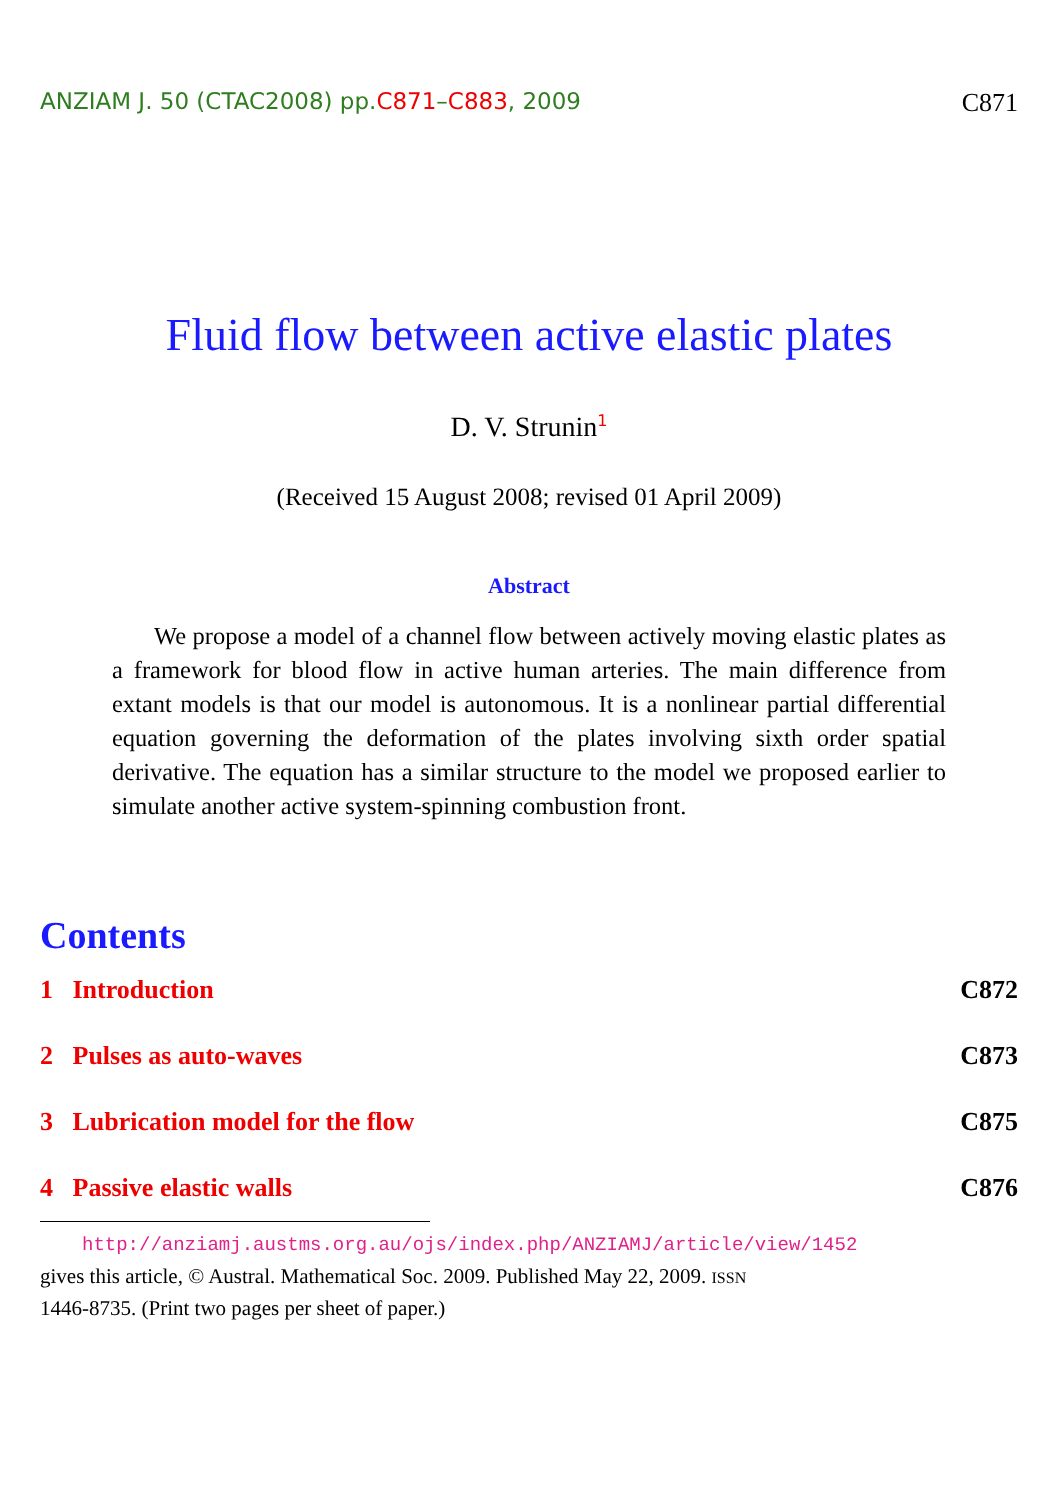ANZIAM J. 50 (CTAC2008) pp.C871–C883, 2009 C871
Fluid flow between active elastic plates
D. V. Strunin<sup>1</sup>
(Received 15 August 2008; revised 01 April 2009)
Abstract
We propose a model of a channel flow between actively moving elastic plates as a framework for blood flow in active human arteries. The main difference from extant models is that our model is autonomous. It is a nonlinear partial differential equation governing the deformation of the plates involving sixth order spatial derivative. The equation has a similar structure to the model we proposed earlier to simulate another active system-spinning combustion front.
Contents
1 Introduction C872
2 Pulses as auto-waves C873
3 Lubrication model for the flow C875
4 Passive elastic walls C876
http://anziamj.austms.org.au/ojs/index.php/ANZIAMJ/article/view/1452
gives this article, © Austral. Mathematical Soc. 2009. Published May 22, 2009. ISSN
1446-8735. (Print two pages per sheet of paper.)